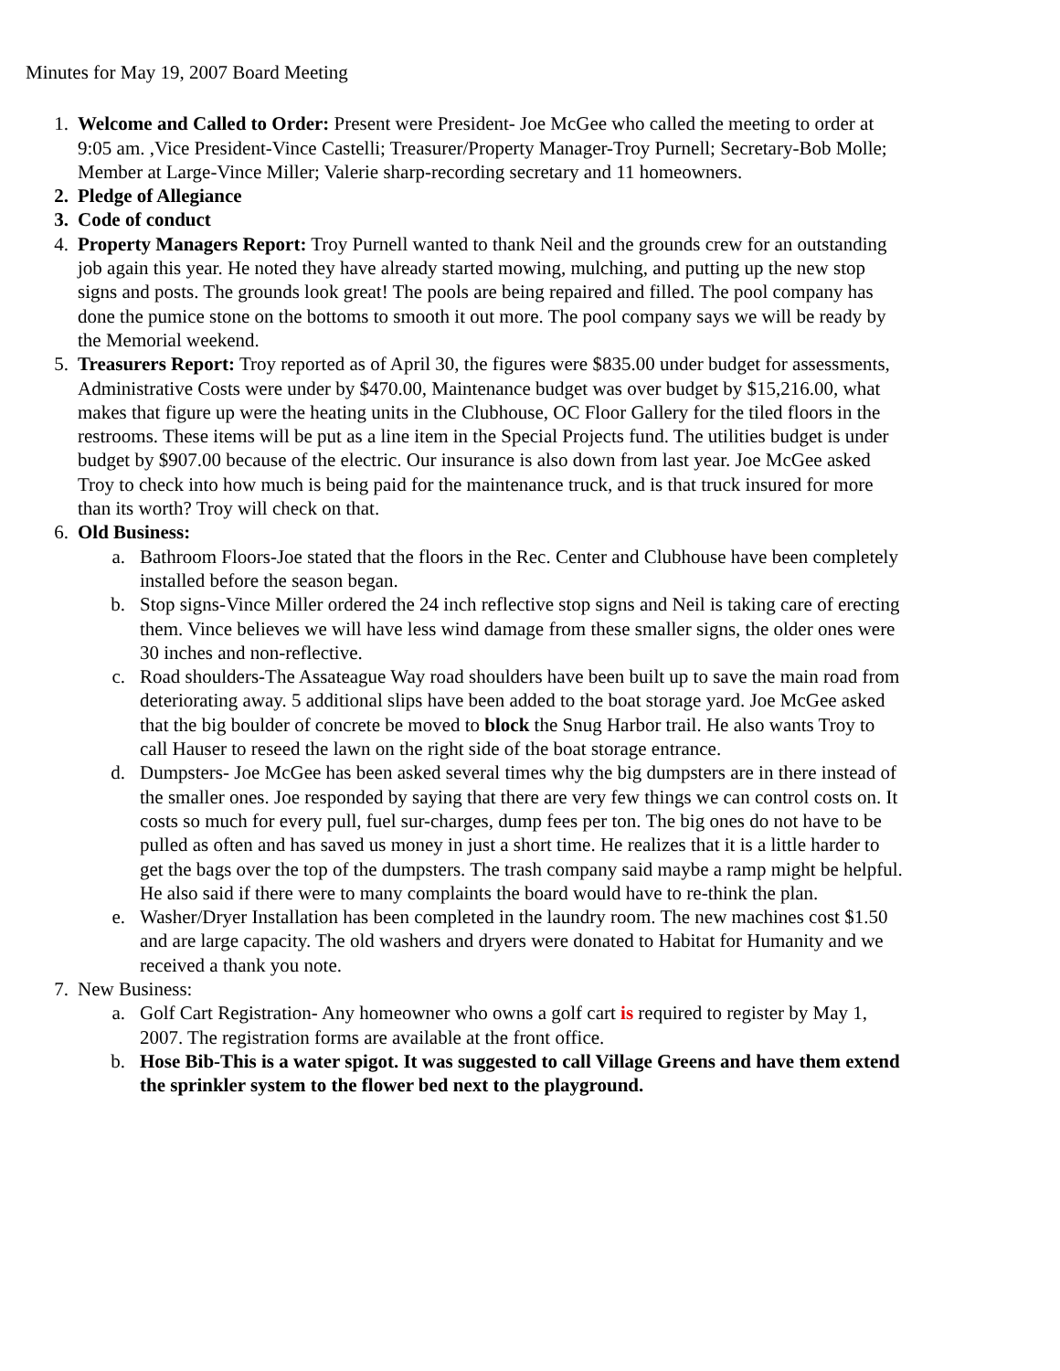Minutes for May 19, 2007 Board Meeting
1. Welcome and Called to Order: Present were President- Joe McGee who called the meeting to order at 9:05 am. ,Vice President-Vince Castelli; Treasurer/Property Manager-Troy Purnell; Secretary-Bob Molle; Member at Large-Vince Miller; Valerie sharp-recording secretary and 11 homeowners.
2. Pledge of Allegiance
3. Code of conduct
4. Property Managers Report: Troy Purnell wanted to thank Neil and the grounds crew for an outstanding job again this year. He noted they have already started mowing, mulching, and putting up the new stop signs and posts. The grounds look great! The pools are being repaired and filled. The pool company has done the pumice stone on the bottoms to smooth it out more. The pool company says we will be ready by the Memorial weekend.
5. Treasurers Report: Troy reported as of April 30, the figures were $835.00 under budget for assessments, Administrative Costs were under by $470.00, Maintenance budget was over budget by $15,216.00, what makes that figure up were the heating units in the Clubhouse, OC Floor Gallery for the tiled floors in the restrooms. These items will be put as a line item in the Special Projects fund. The utilities budget is under budget by $907.00 because of the electric. Our insurance is also down from last year. Joe McGee asked Troy to check into how much is being paid for the maintenance truck, and is that truck insured for more than its worth? Troy will check on that.
6. Old Business:
a. Bathroom Floors-Joe stated that the floors in the Rec. Center and Clubhouse have been completely installed before the season began.
b. Stop signs-Vince Miller ordered the 24 inch reflective stop signs and Neil is taking care of erecting them. Vince believes we will have less wind damage from these smaller signs, the older ones were 30 inches and non-reflective.
c. Road shoulders-The Assateague Way road shoulders have been built up to save the main road from deteriorating away. 5 additional slips have been added to the boat storage yard. Joe McGee asked that the big boulder of concrete be moved to block the Snug Harbor trail. He also wants Troy to call Hauser to reseed the lawn on the right side of the boat storage entrance.
d. Dumpsters- Joe McGee has been asked several times why the big dumpsters are in there instead of the smaller ones. Joe responded by saying that there are very few things we can control costs on. It costs so much for every pull, fuel sur-charges, dump fees per ton. The big ones do not have to be pulled as often and has saved us money in just a short time. He realizes that it is a little harder to get the bags over the top of the dumpsters. The trash company said maybe a ramp might be helpful. He also said if there were to many complaints the board would have to re-think the plan.
e. Washer/Dryer Installation has been completed in the laundry room. The new machines cost $1.50 and are large capacity. The old washers and dryers were donated to Habitat for Humanity and we received a thank you note.
7. New Business:
a. Golf Cart Registration- Any homeowner who owns a golf cart is required to register by May 1, 2007. The registration forms are available at the front office.
b. Hose Bib-This is a water spigot. It was suggested to call Village Greens and have them extend the sprinkler system to the flower bed next to the playground.